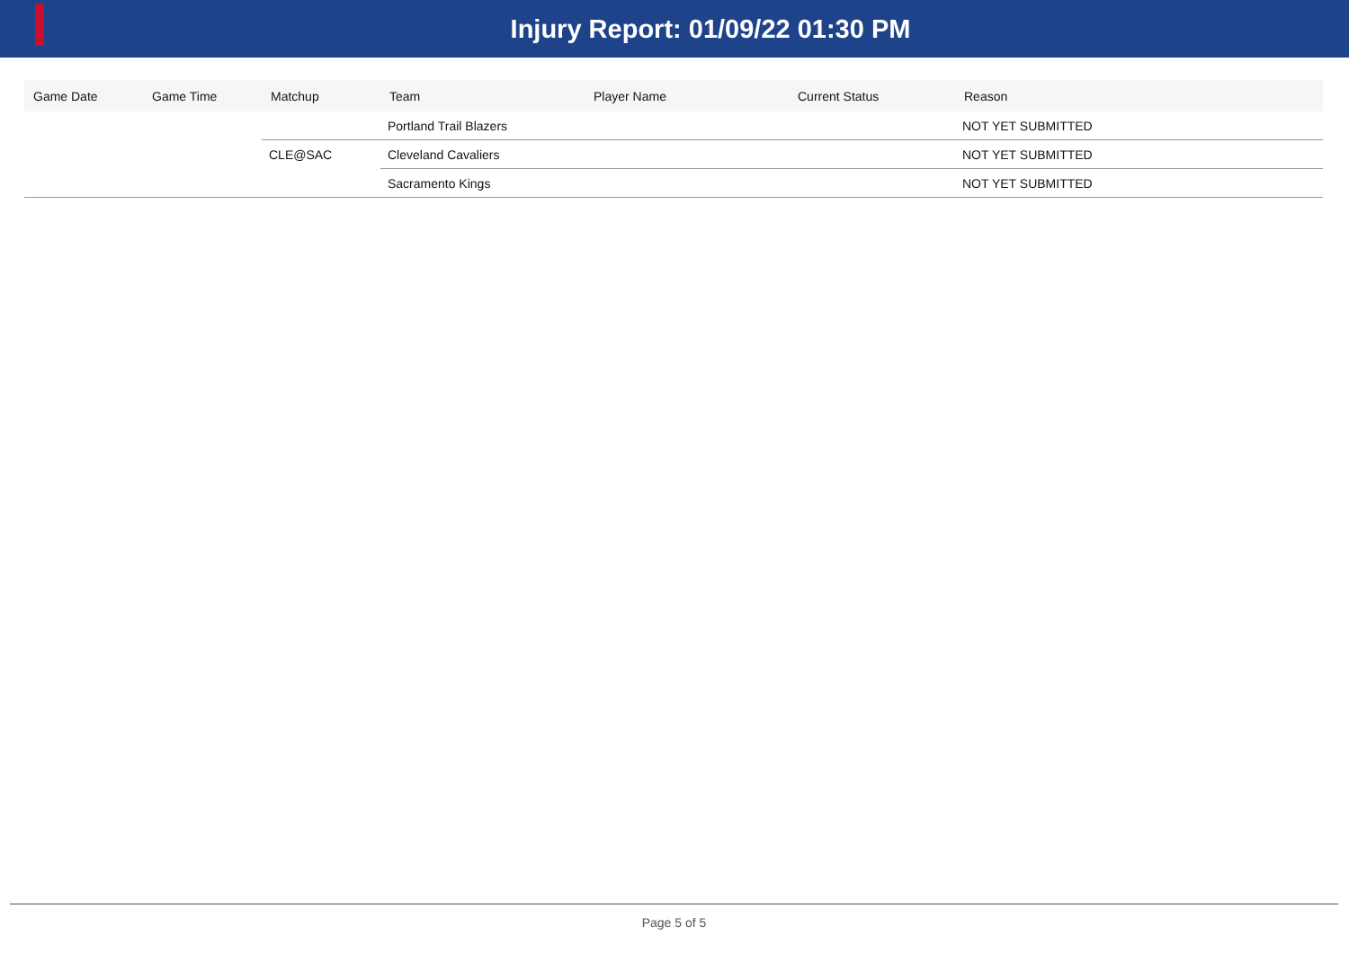Injury Report: 01/09/22 01:30 PM
| Game Date | Game Time | Matchup | Team | Player Name | Current Status | Reason |
| --- | --- | --- | --- | --- | --- | --- |
| | | | Portland Trail Blazers | | | NOT YET SUBMITTED |
| | | CLE@SAC | Cleveland Cavaliers | | | NOT YET SUBMITTED |
| | | | Sacramento Kings | | | NOT YET SUBMITTED |
Page 5 of 5